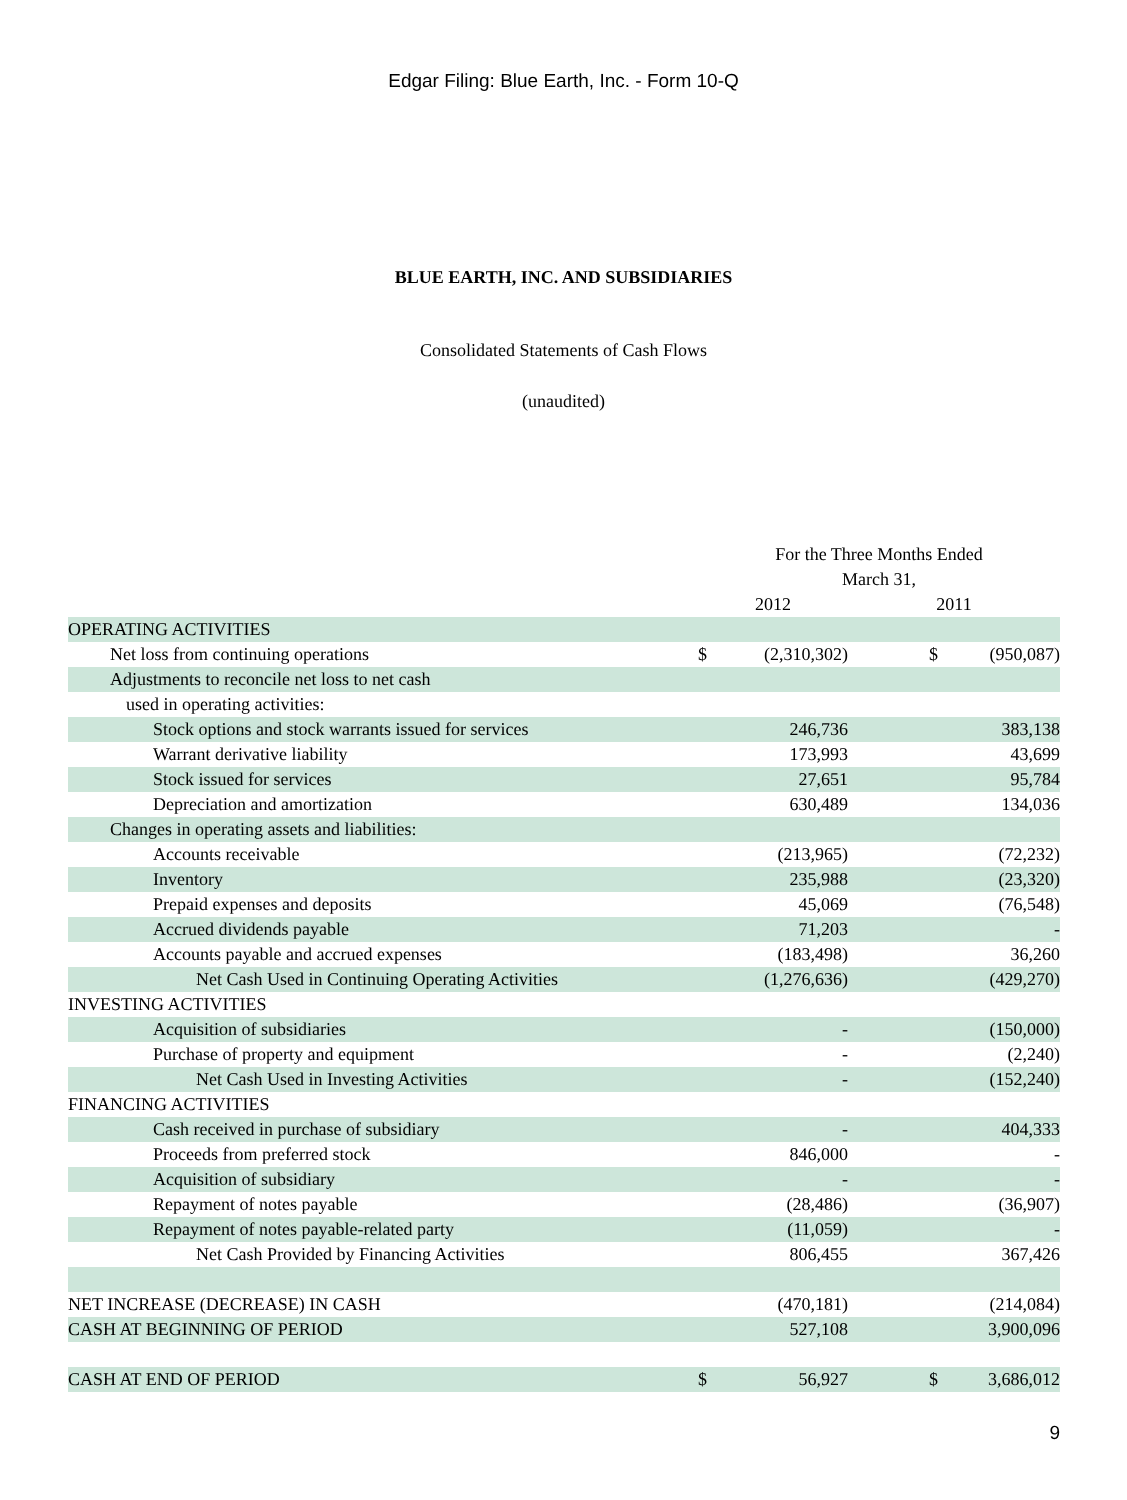Edgar Filing: Blue Earth, Inc. - Form 10-Q
BLUE EARTH, INC. AND SUBSIDIARIES
Consolidated Statements of Cash Flows
(unaudited)
| | For the Three Months Ended March 31, | | | |
| | 2012 | | 2011 | |
| OPERATING ACTIVITIES | | | | |
| Net loss from continuing operations | $ | (2,310,302) | $ | (950,087) |
| Adjustments to reconcile net loss to net cash | | | | |
| used in operating activities: | | | | |
| Stock options and stock warrants issued for services | | 246,736 | | 383,138 |
| Warrant derivative liability | | 173,993 | | 43,699 |
| Stock issued for services | | 27,651 | | 95,784 |
| Depreciation and amortization | | 630,489 | | 134,036 |
| Changes in operating assets and liabilities: | | | | |
| Accounts receivable | | (213,965) | | (72,232) |
| Inventory | | 235,988 | | (23,320) |
| Prepaid expenses and deposits | | 45,069 | | (76,548) |
| Accrued dividends payable | | 71,203 | | - |
| Accounts payable and accrued expenses | | (183,498) | | 36,260 |
| Net Cash Used in Continuing Operating Activities | | (1,276,636) | | (429,270) |
| INVESTING ACTIVITIES | | | | |
| Acquisition of subsidiaries | | - | | (150,000) |
| Purchase of property and equipment | | - | | (2,240) |
| Net Cash Used in Investing Activities | | - | | (152,240) |
| FINANCING ACTIVITIES | | | | |
| Cash received in purchase of subsidiary | | - | | 404,333 |
| Proceeds from preferred stock | | 846,000 | | - |
| Acquisition of subsidiary | | - | | - |
| Repayment of notes payable | | (28,486) | | (36,907) |
| Repayment of notes payable-related party | | (11,059) | | - |
| Net Cash Provided by Financing Activities | | 806,455 | | 367,426 |
| NET INCREASE (DECREASE) IN CASH | | (470,181) | | (214,084) |
| CASH AT BEGINNING OF PERIOD | | 527,108 | | 3,900,096 |
| CASH AT END OF PERIOD | $ | 56,927 | $ | 3,686,012 |
9